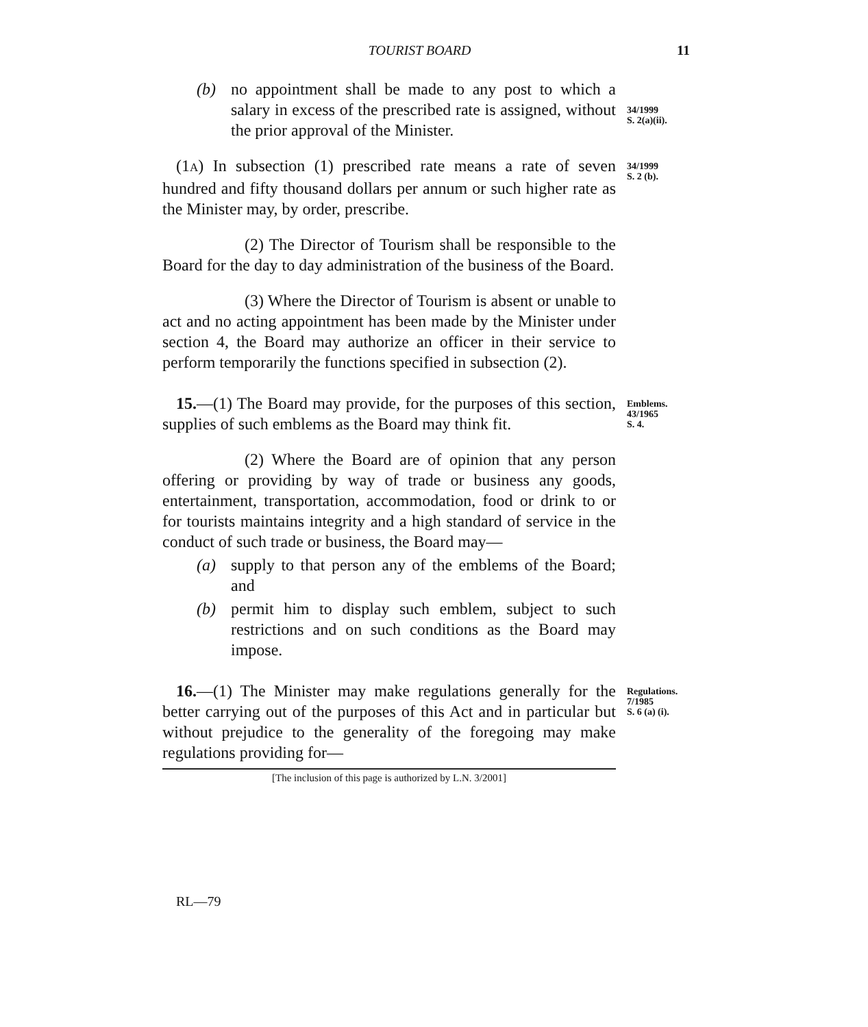TOURIST BOARD 11
(b) no appointment shall be made to any post to which a salary in excess of the prescribed rate is assigned, without the prior approval of the Minister.
34/1999
S. 2(a)(ii).
(1A) In subsection (1) prescribed rate means a rate of seven hundred and fifty thousand dollars per annum or such higher rate as the Minister may, by order, prescribe.
34/1999
S. 2 (b).
(2) The Director of Tourism shall be responsible to the Board for the day to day administration of the business of the Board.
(3) Where the Director of Tourism is absent or unable to act and no acting appointment has been made by the Minister under section 4, the Board may authorize an officer in their service to perform temporarily the functions specified in subsection (2).
15.—(1) The Board may provide, for the purposes of this section, supplies of such emblems as the Board may think fit.
Emblems.
43/1965
S. 4.
(2) Where the Board are of opinion that any person offering or providing by way of trade or business any goods, entertainment, transportation, accommodation, food or drink to or for tourists maintains integrity and a high standard of service in the conduct of such trade or business, the Board may—
(a) supply to that person any of the emblems of the Board; and
(b) permit him to display such emblem, subject to such restrictions and on such conditions as the Board may impose.
16.—(1) The Minister may make regulations generally for the better carrying out of the purposes of this Act and in particular but without prejudice to the generality of the foregoing may make regulations providing for—
Regulations.
7/1985
S. 6 (a) (i).
[The inclusion of this page is authorized by L.N. 3/2001]
RL—79